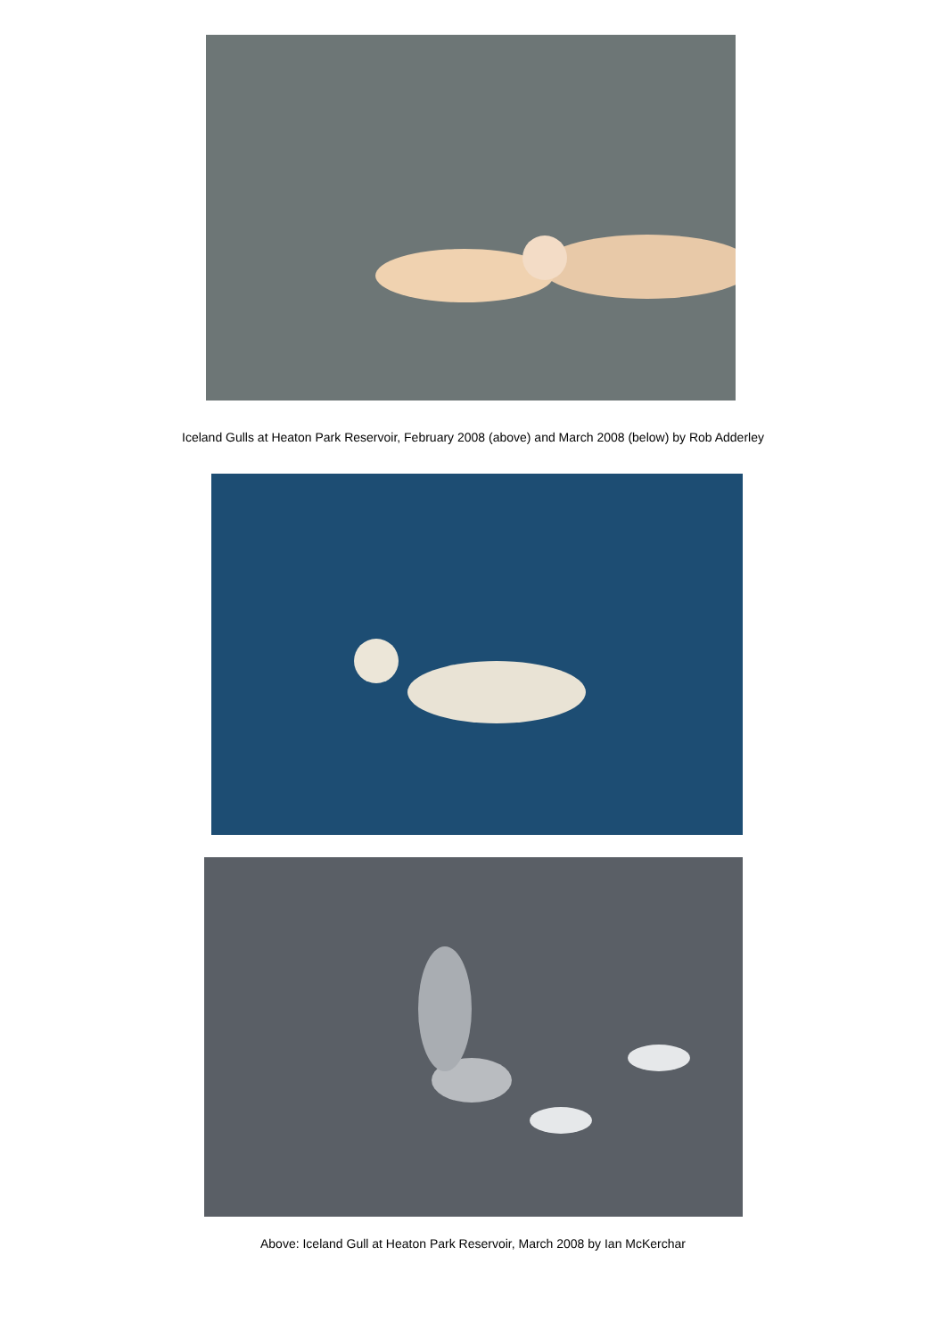Iceland Gulls at Heaton Park Reservoir, February 2008 (above) and March 2008 (below) by Rob Adderley
Above: Iceland Gull at Heaton Park Reservoir, March 2008 by Ian McKerchar